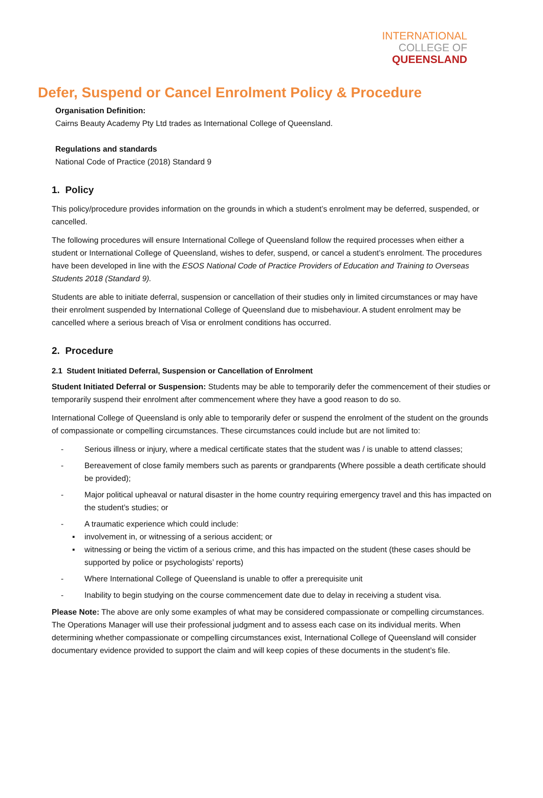INTERNATIONAL
COLLEGE OF
QUEENSLAND
Defer, Suspend or Cancel Enrolment Policy & Procedure
Organisation Definition:
Cairns Beauty Academy Pty Ltd trades as International College of Queensland.
Regulations and standards
National Code of Practice (2018) Standard 9
1. Policy
This policy/procedure provides information on the grounds in which a student’s enrolment may be deferred, suspended, or cancelled.
The following procedures will ensure International College of Queensland follow the required processes when either a student or International College of Queensland, wishes to defer, suspend, or cancel a student’s enrolment. The procedures have been developed in line with the ESOS National Code of Practice Providers of Education and Training to Overseas Students 2018 (Standard 9).
Students are able to initiate deferral, suspension or cancellation of their studies only in limited circumstances or may have their enrolment suspended by International College of Queensland due to misbehaviour. A student enrolment may be cancelled where a serious breach of Visa or enrolment conditions has occurred.
2. Procedure
2.1 Student Initiated Deferral, Suspension or Cancellation of Enrolment
Student Initiated Deferral or Suspension: Students may be able to temporarily defer the commencement of their studies or temporarily suspend their enrolment after commencement where they have a good reason to do so.
International College of Queensland is only able to temporarily defer or suspend the enrolment of the student on the grounds of compassionate or compelling circumstances. These circumstances could include but are not limited to:
- Serious illness or injury, where a medical certificate states that the student was / is unable to attend classes;
- Bereavement of close family members such as parents or grandparents (Where possible a death certificate should be provided);
- Major political upheaval or natural disaster in the home country requiring emergency travel and this has impacted on the student’s studies; or
- A traumatic experience which could include:
▪ involvement in, or witnessing of a serious accident; or
▪ witnessing or being the victim of a serious crime, and this has impacted on the student (these cases should be supported by police or psychologists’ reports)
- Where International College of Queensland is unable to offer a prerequisite unit
- Inability to begin studying on the course commencement date due to delay in receiving a student visa.
Please Note: The above are only some examples of what may be considered compassionate or compelling circumstances. The Operations Manager will use their professional judgment and to assess each case on its individual merits. When determining whether compassionate or compelling circumstances exist, International College of Queensland will consider documentary evidence provided to support the claim and will keep copies of these documents in the student’s file.